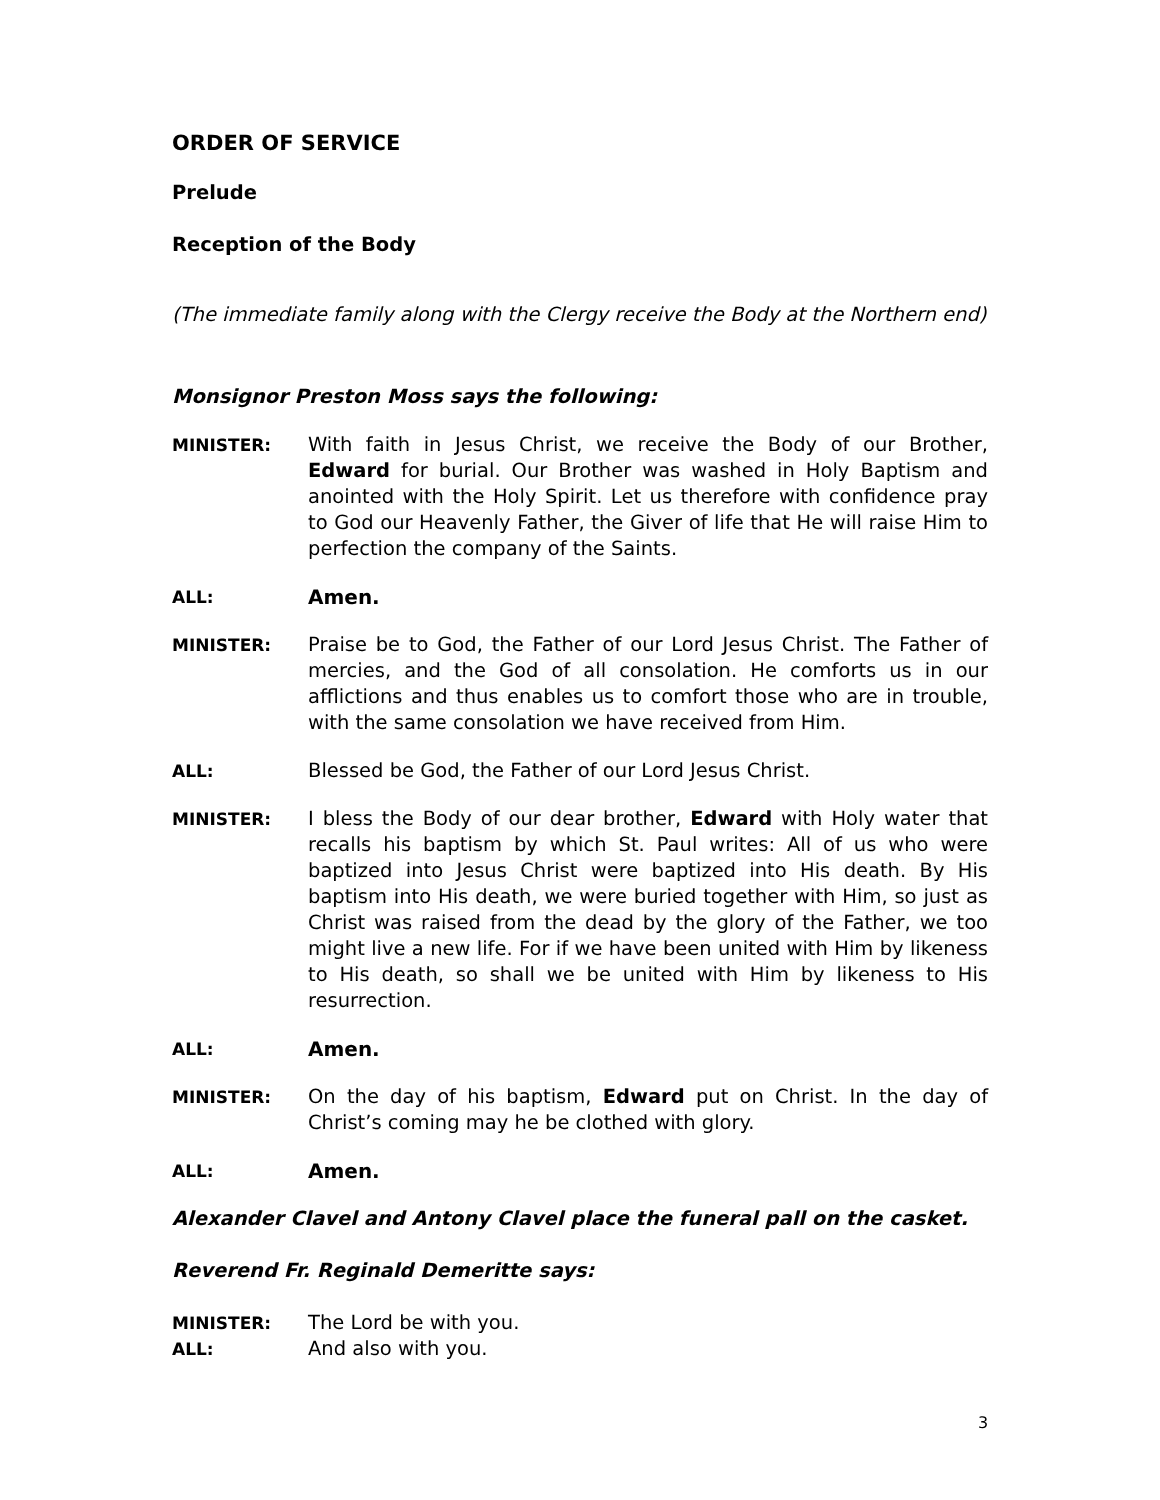ORDER OF SERVICE
Prelude
Reception of the Body
(The immediate family along with the Clergy receive the Body at the Northern end)
Monsignor Preston Moss says the following:
MINISTER: With faith in Jesus Christ, we receive the Body of our Brother, Edward for burial. Our Brother was washed in Holy Baptism and anointed with the Holy Spirit. Let us therefore with confidence pray to God our Heavenly Father, the Giver of life that He will raise Him to perfection the company of the Saints.
ALL:
Amen.
MINISTER: Praise be to God, the Father of our Lord Jesus Christ. The Father of mercies, and the God of all consolation. He comforts us in our afflictions and thus enables us to comfort those who are in trouble, with the same consolation we have received from Him.
ALL: Blessed be God, the Father of our Lord Jesus Christ.
MINISTER: I bless the Body of our dear brother, Edward with Holy water that recalls his baptism by which St. Paul writes: All of us who were baptized into Jesus Christ were baptized into His death. By His baptism into His death, we were buried together with Him, so just as Christ was raised from the dead by the glory of the Father, we too might live a new life. For if we have been united with Him by likeness to His death, so shall we be united with Him by likeness to His resurrection.
ALL:
Amen.
MINISTER: On the day of his baptism, Edward put on Christ. In the day of Christ’s coming may he be clothed with glory.
ALL:
Amen.
Alexander Clavel and Antony Clavel place the funeral pall on the casket.
Reverend Fr. Reginald Demeritte says:
MINISTER: The Lord be with you.
ALL: And also with you.
3